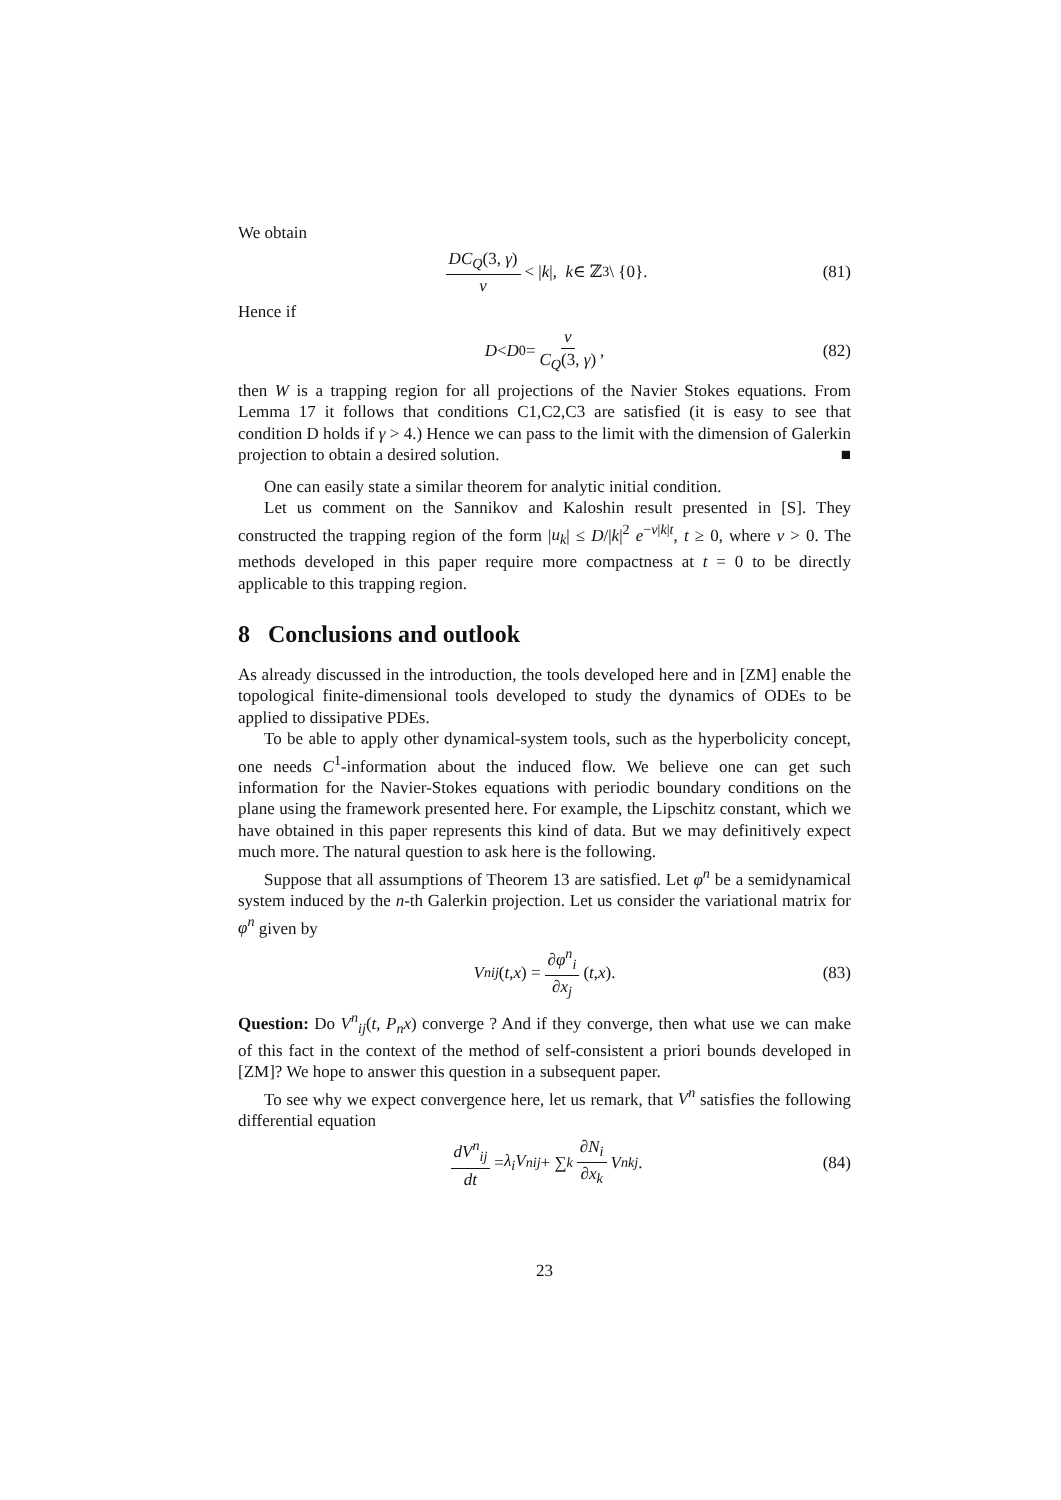We obtain
DC<sub>Q</sub>(3, γ) ν < | k |, k ∈ ℤ<sup>3</sup> \ {0}. (81)
Hence if
D < D<sub>0</sub> = ν C<sub>Q</sub>(3, γ), (82)
then W is a trapping region for all projections of the Navier Stokes equations. From Lemma 17 it follows that conditions C1,C2,C3 are satisfied (it is easy to see that condition D holds if γ > 4.) Hence we can pass to the limit with the dimension of Galerkin projection to obtain a desired solution. ■
One can easily state a similar theorem for analytic initial condition.
Let us comment on the Sannikov and Kaloshin result presented in [S]. They constructed the trapping region of the form |u<sub>k</sub>| ≤ D/|k|<sup>2</sup> e<sup>−v|k|t</sup>, t ≥ 0, where v > 0. The methods developed in this paper require more compactness at t = 0 to be directly applicable to this trapping region.
8 Conclusions and outlook
As already discussed in the introduction, the tools developed here and in [ZM] enable the topological finite-dimensional tools developed to study the dynamics of ODEs to be applied to dissipative PDEs.
To be able to apply other dynamical-system tools, such as the hyperbolicity concept, one needs C<sup>1</sup>-information about the induced flow. We believe one can get such information for the Navier-Stokes equations with periodic boundary conditions on the plane using the framework presented here. For example, the Lipschitz constant, which we have obtained in this paper represents this kind of data. But we may definitively expect much more. The natural question to ask here is the following.
Suppose that all assumptions of Theorem 13 are satisfied. Let φ<sup>n</sup> be a semidynamical system induced by the n-th Galerkin projection. Let us consider the variational matrix for φ<sup>n</sup> given by
V<sup>n</sup><sub>ij</sub> (t, x) = ∂φ<sup>n</sup><sub>i</sub> ∂x<sub>j</sub> (t, x). (83)
Question: Do V<sup>n</sup><sub>ij</sub>(t, P<sub>n</sub>x) converge ? And if they converge, then what use we can make of this fact in the context of the method of self-consistent a priori bounds developed in [ZM]? We hope to answer this question in a subsequent paper.
To see why we expect convergence here, let us remark, that V<sup>n</sup> satisfies the following differential equation
dV<sup>n</sup><sub>ij</sub> dt = λ<sub>i</sub>V<sup>n</sup><sub>ij</sub> + ∑<sub>k</sub> ∂N<sub>i</sub> ∂x<sub>k</sub> V<sup>n</sup><sub>kj</sub>. (84)
23